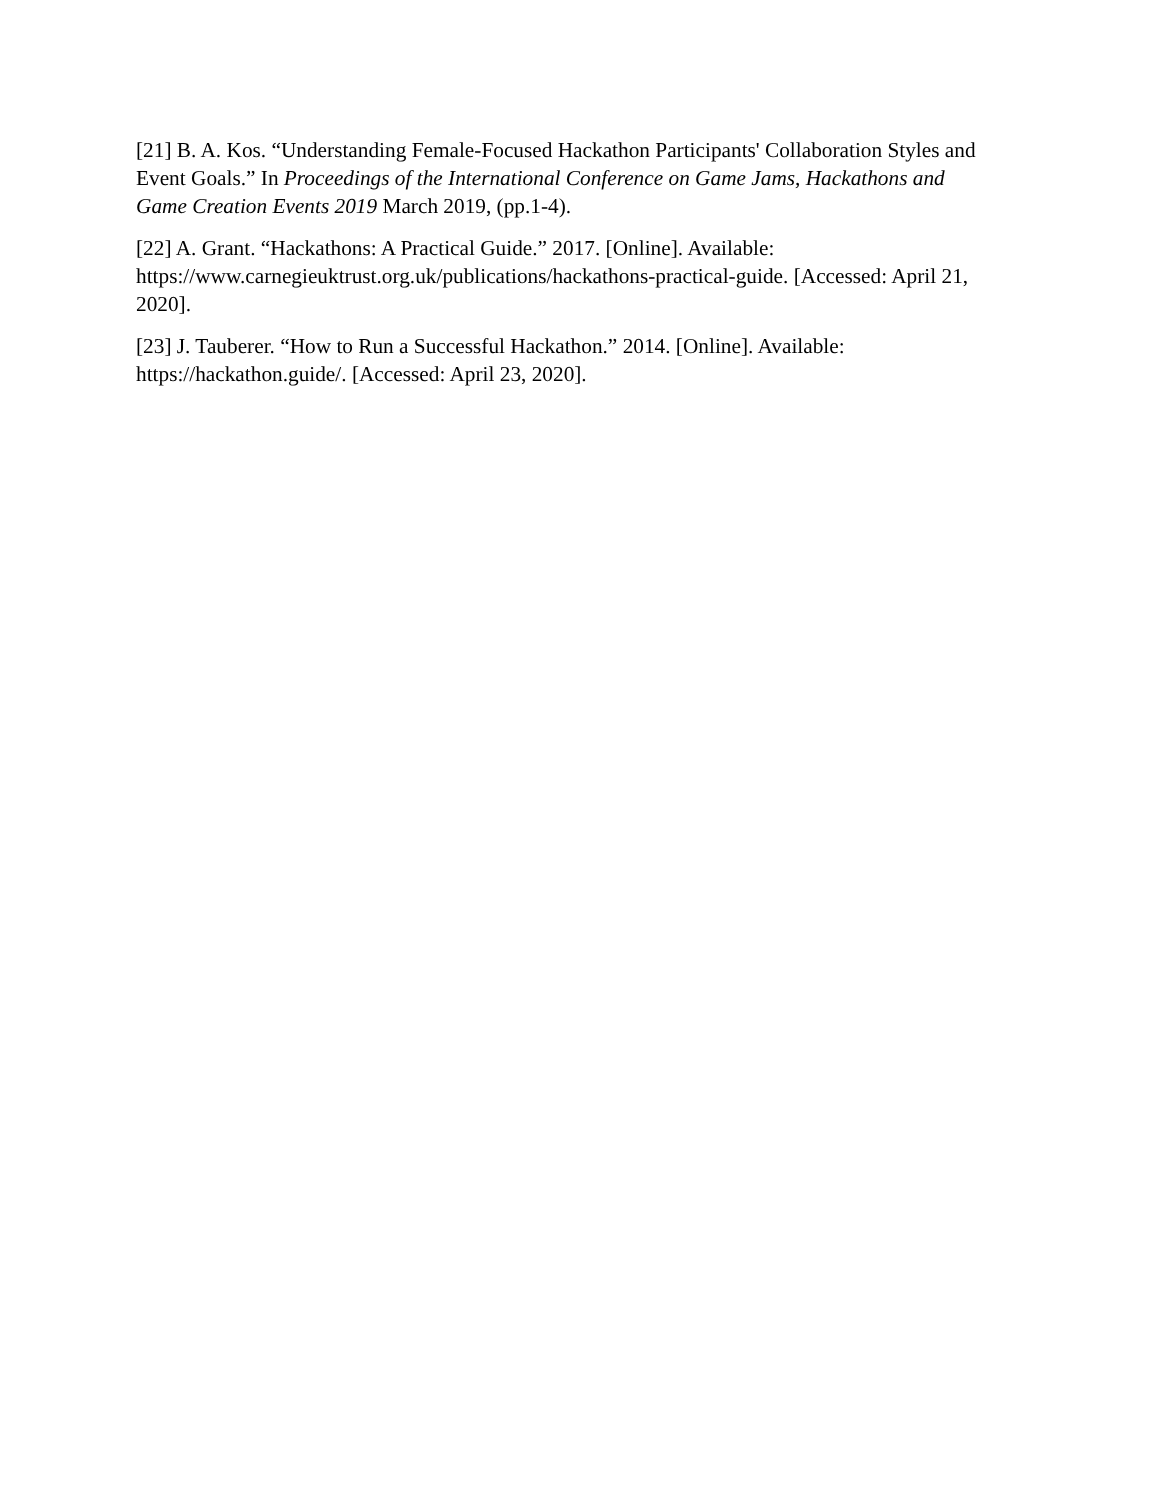[21] B. A. Kos. “Understanding Female-Focused Hackathon Participants' Collaboration Styles and Event Goals.” In Proceedings of the International Conference on Game Jams, Hackathons and Game Creation Events 2019 March 2019, (pp.1-4).
[22] A. Grant. “Hackathons: A Practical Guide.” 2017. [Online]. Available: https://www.carnegieuktrust.org.uk/publications/hackathons-practical-guide. [Accessed: April 21, 2020].
[23] J. Tauberer. “How to Run a Successful Hackathon.” 2014. [Online]. Available: https://hackathon.guide/. [Accessed: April 23, 2020].